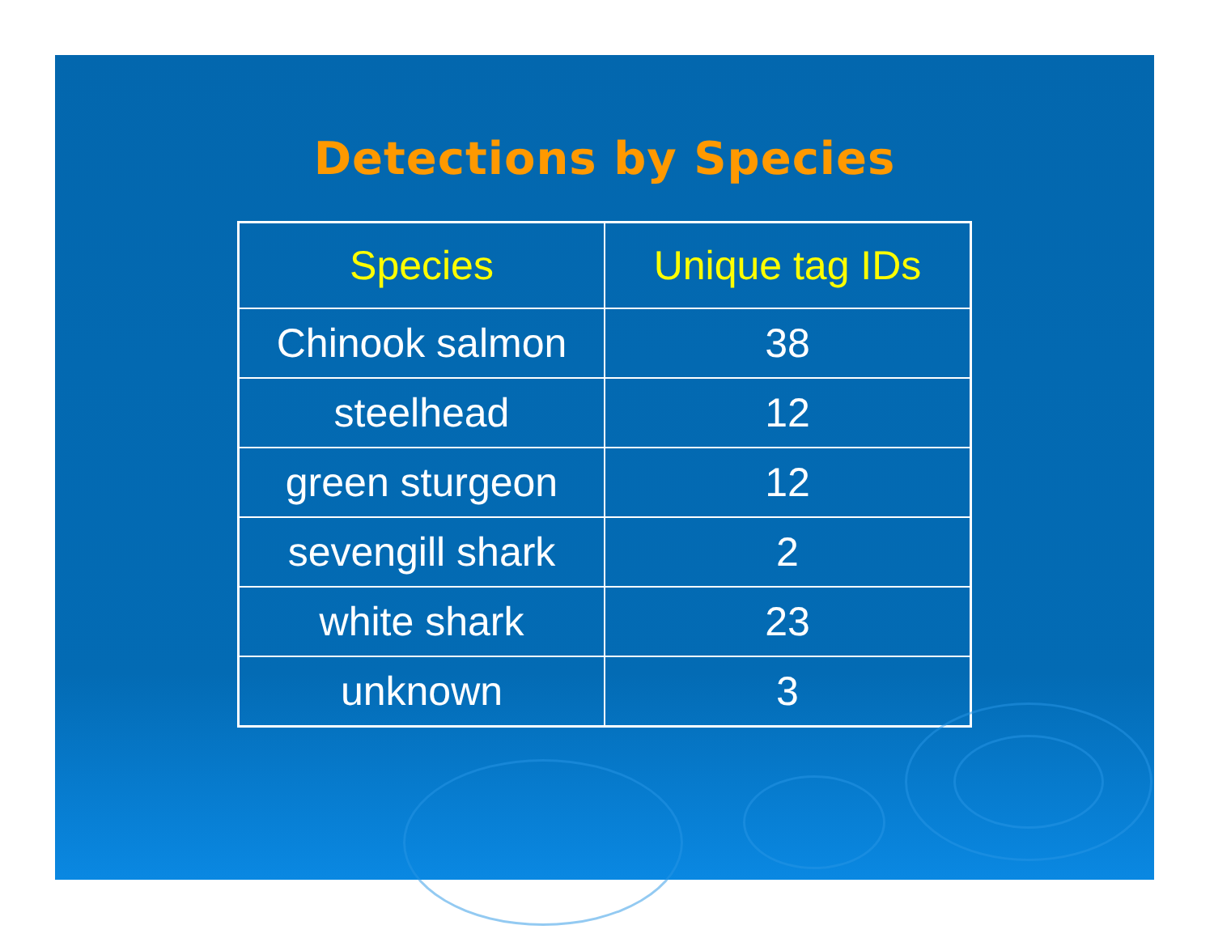Detections by Species
| Species | Unique tag IDs |
| --- | --- |
| Chinook salmon | 38 |
| steelhead | 12 |
| green sturgeon | 12 |
| sevengill shark | 2 |
| white shark | 23 |
| unknown | 3 |